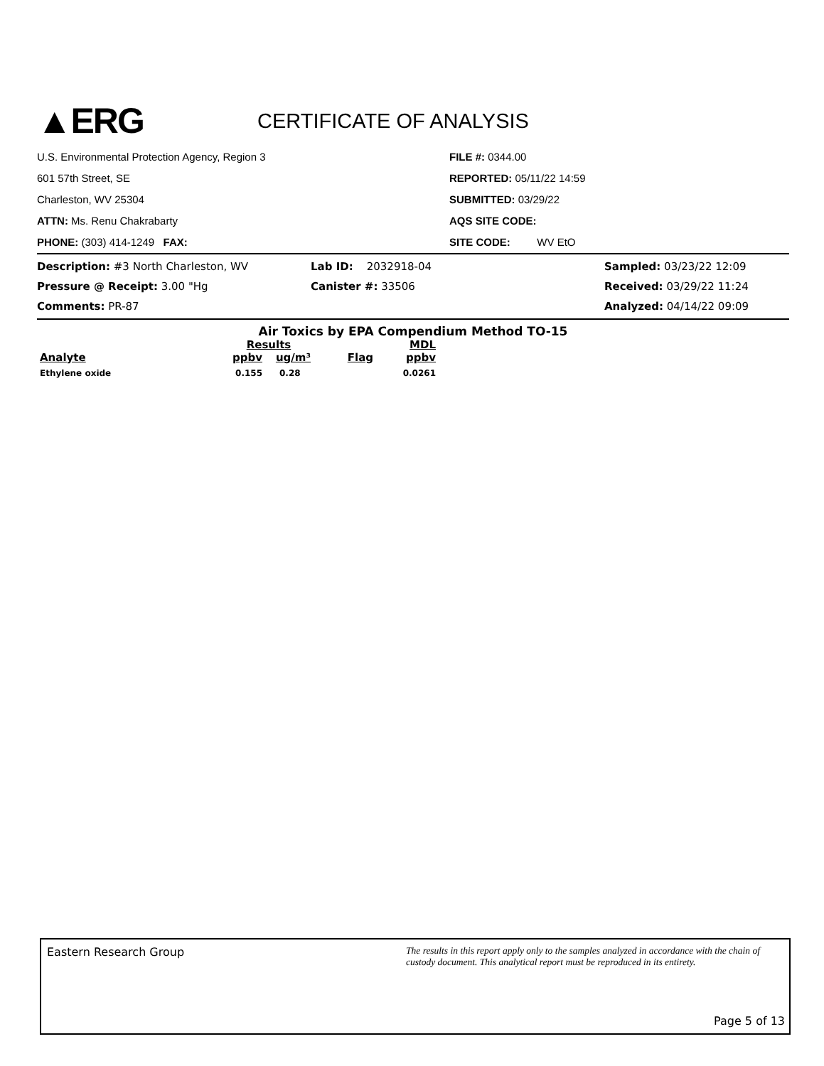▲ERG
CERTIFICATE OF ANALYSIS
U.S. Environmental Protection Agency, Region 3
601 57th Street, SE
Charleston, WV 25304
ATTN: Ms. Renu Chakrabarty
PHONE: (303) 414-1249 FAX:
FILE #: 0344.00
REPORTED: 05/11/22 14:59
SUBMITTED: 03/29/22
AQS SITE CODE:
SITE CODE: WV EtO
| Description: #3 North Charleston, WV | Lab ID: 2032918-04 | Sampled: 03/23/22 12:09 |
| Pressure @ Receipt: 3.00 "Hg | Canister #: 33506 | Received: 03/29/22 11:24 |
| Comments: PR-87 | | Analyzed: 04/14/22 09:09 |
Air Toxics by EPA Compendium Method TO-15
| | Results | | | MDL |
| --- | --- | --- | --- | --- |
| Analyte | ppbv | ug/m³ | Flag | ppbv |
| Ethylene oxide | 0.155 | 0.28 | | 0.0261 |
Eastern Research Group
The results in this report apply only to the samples analyzed in accordance with the chain of custody document. This analytical report must be reproduced in its entirety.
Page 5 of 13